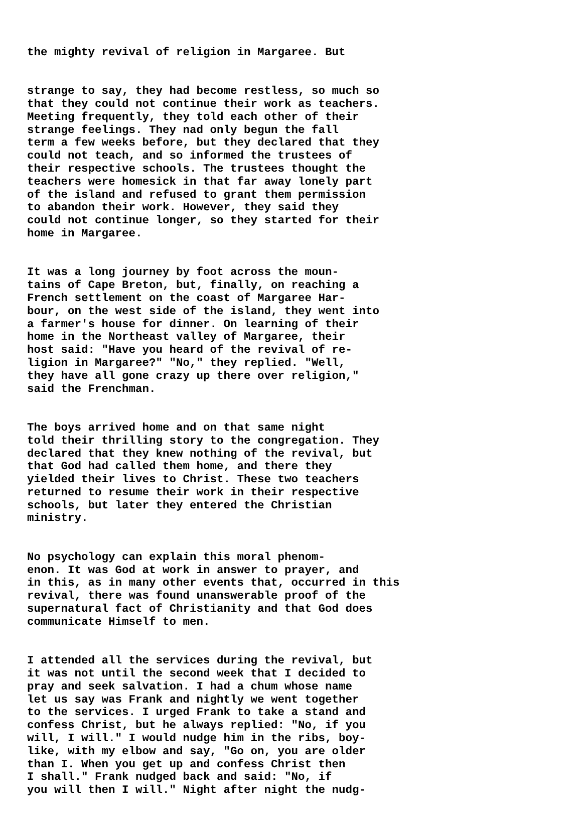the mighty revival of religion in Margaree. But
strange to say, they had become restless, so much so that they could not continue their work as teachers. Meeting frequently, they told each other of their strange feelings. They nad only begun the fall term a few weeks before, but they declared that they could not teach, and so informed the trustees of their respective schools. The trustees thought the teachers were homesick in that far away lonely part of the island and refused to grant them permission to abandon their work. However, they said they could not continue longer, so they started for their home in Margaree.
It was a long journey by foot across the moun- tains of Cape Breton, but, finally, on reaching a French settlement on the coast of Margaree Har- bour, on the west side of the island, they went into a farmer's house for dinner. On learning of their home in the Northeast valley of Margaree, their host said: "Have you heard of the revival of re- ligion in Margaree?" "No," they replied. "Well, they have all gone crazy up there over religion," said the Frenchman.
The boys arrived home and on that same night told their thrilling story to the congregation. They declared that they knew nothing of the revival, but that God had called them home, and there they yielded their lives to Christ. These two teachers returned to resume their work in their respective schools, but later they entered the Christian ministry.
No psychology can explain this moral phenom- enon. It was God at work in answer to prayer, and in this, as in many other events that, occurred in this revival, there was found unanswerable proof of the supernatural fact of Christianity and that God does communicate Himself to men.
I attended all the services during the revival, but it was not until the second week that I decided to pray and seek salvation. I had a chum whose name let us say was Frank and nightly we went together to the services. I urged Frank to take a stand and confess Christ, but he always replied: "No, if you will, I will." I would nudge him in the ribs, boy- like, with my elbow and say, "Go on, you are older than I. When you get up and confess Christ then I shall." Frank nudged back and said: "No, if you will then I will." Night after night the nudg-